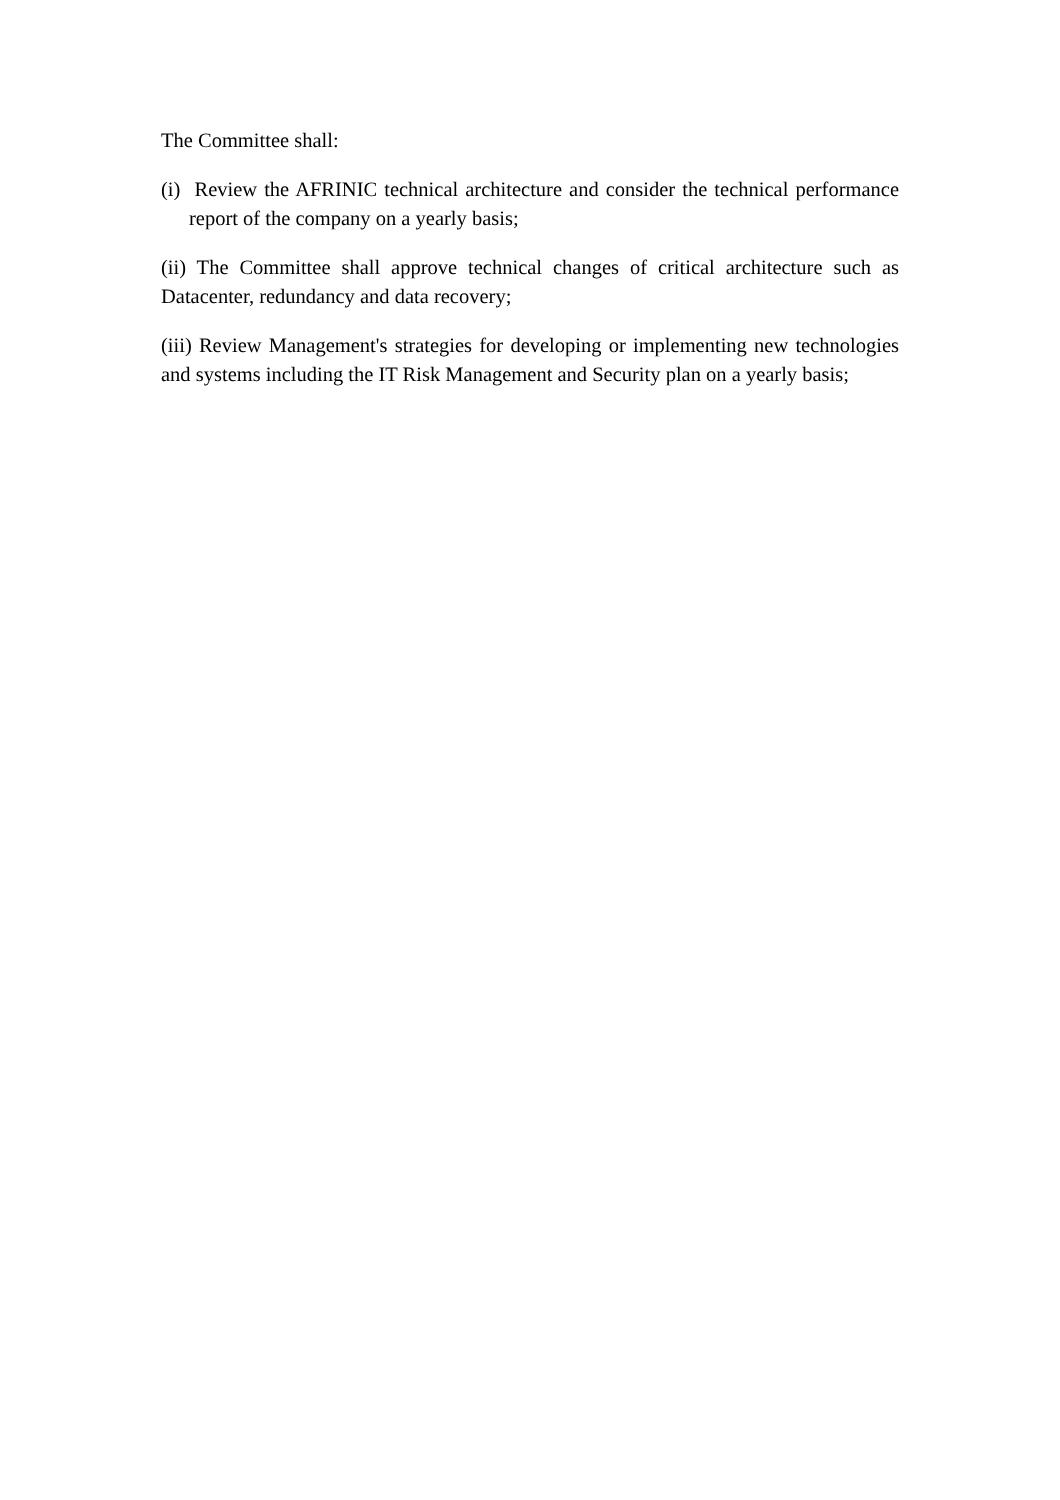The Committee shall:
(i) Review the AFRINIC technical architecture and consider the technical performance report of the company on a yearly basis;
(ii) The Committee shall approve technical changes of critical architecture such as Datacenter, redundancy and data recovery;
(iii) Review Management's strategies for developing or implementing new technologies and systems including the IT Risk Management and Security plan on a yearly basis;